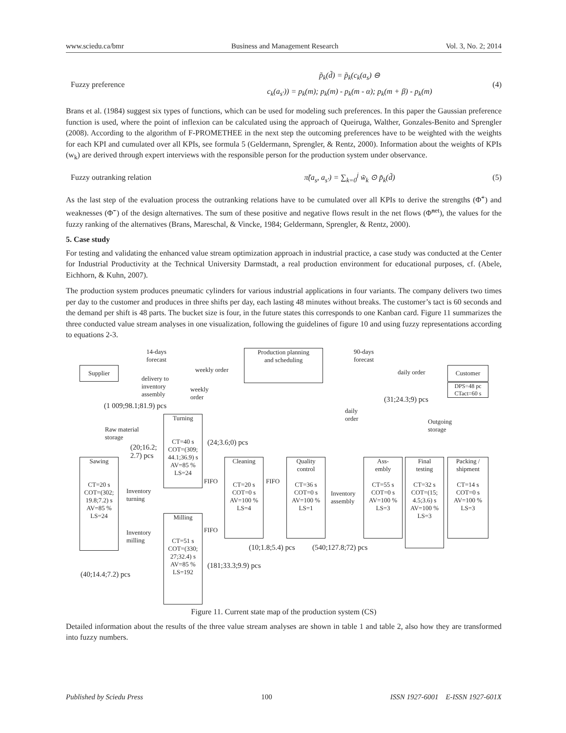www.sciedu.ca/bmr Business and Management Research Vol. 3, No. 2; 2014
Fuzzy preference
p̃<sub>k</sub>(d̃) = p̃<sub>k</sub>(c<sub>k</sub>(a<sub>s</sub>) ⊖
c<sub>k</sub>(a<sub>s'</sub>)) = p<sub>k</sub>(m); p<sub>k</sub>(m) - p<sub>k</sub>(m - α); p<sub>k</sub>(m + β) - p<sub>k</sub>(m)
(4)
Brans et al. (1984) suggest six types of functions, which can be used for modeling such preferences. In this paper the Gaussian preference function is used, where the point of inflexion can be calculated using the approach of Queiruga, Walther, Gonzales-Benito and Sprengler (2008). According to the algorithm of F-PROMETHEE in the next step the outcoming preferences have to be weighted with the weights for each KPI and cumulated over all KPIs, see formula 5 (Geldermann, Sprengler, & Rentz, 2000). Information about the weights of KPIs (w<sub>k</sub>) are derived through expert interviews with the responsible person for the production system under observance.
Fuzzy outranking relation
π̃(a<sub>s</sub>, a<sub>s'</sub>) = ∑<sub>k=0</sub><sup>j</sup> w̃<sub>k</sub> ⊙ p̃<sub>k</sub>(d̃)
(5)
As the last step of the evaluation process the outranking relations have to be cumulated over all KPIs to derive the strengths (Φ̃<sup>+</sup>) and weaknesses (Φ̃<sup>−</sup>) of the design alternatives. The sum of these positive and negative flows result in the net flows (Φ̃<sup>net</sup>), the values for the fuzzy ranking of the alternatives (Brans, Mareschal, & Vincke, 1984; Geldermann, Sprengler, & Rentz, 2000).
5. Case study
For testing and validating the enhanced value stream optimization approach in industrial practice, a case study was conducted at the Center for Industrial Productivity at the Technical University Darmstadt, a real production environment for educational purposes, cf. (Abele, Eichhorn, & Kuhn, 2007).
The production system produces pneumatic cylinders for various industrial applications in four variants. The company delivers two times per day to the customer and produces in three shifts per day, each lasting 48 minutes without breaks. The customer’s tact is 60 seconds and the demand per shift is 48 parts. The bucket size is four, in the future states this corresponds to one Kanban card. Figure 11 summarizes the three conducted value stream analyses in one visualization, following the guidelines of figure 10 and using fuzzy representations according to equations 2-3.
Supplier
14-days
forecast
Production planning
and scheduling
weekly order
90-days
forecast
daily order Customer
DPS=48 pc
CTact=60 s
delivery to
inventory
assembly
weekly
order
(1 009;98.1;81.9) pcs
(31;24.3;9) pcs
daily
order
Outgoing
storage
Raw material
storage
Turning
CT=40 s
COT=(309;
44.1;36.9) s
AV=85 %
LS=24
(20;16.2;
2.7) pcs
(24;3.6;0) pcs
Sawing
CT=20 s
COT=(302;
19.8;7.2) s
AV=85 %
LS=24
Inventory
turning
Inventory
milling
FIFO FIFO
FIFO
Cleaning
CT=20 s
COT=0 s
AV=100 %
LS=4
Quality
control
CT=36 s
COT=0 s
AV=100 %
LS=1
Inventory
assembly
Ass-
embly
CT=55 s
COT=0 s
AV=100 %
LS=3
Final
testing
CT=32 s
COT=(15;
4.5;3.6) s
AV=100 %
LS=3
Packing /
shipment
CT=14 s
COT=0 s
AV=100 %
LS=3
Milling
CT=51 s
COT=(330;
27;32.4) s
AV=85 %
LS=192
(10;1.8;5.4) pcs (540;127.8;72) pcs
(181;33.3;9.9) pcs
(40;14.4;7.2) pcs
Figure 11. Current state map of the production system (CS)
Detailed information about the results of the three value stream analyses are shown in table 1 and table 2, also how they are transformed into fuzzy numbers.
Published by Sciedu Press 100 ISSN 1927-6001 E-ISSN 1927-601X